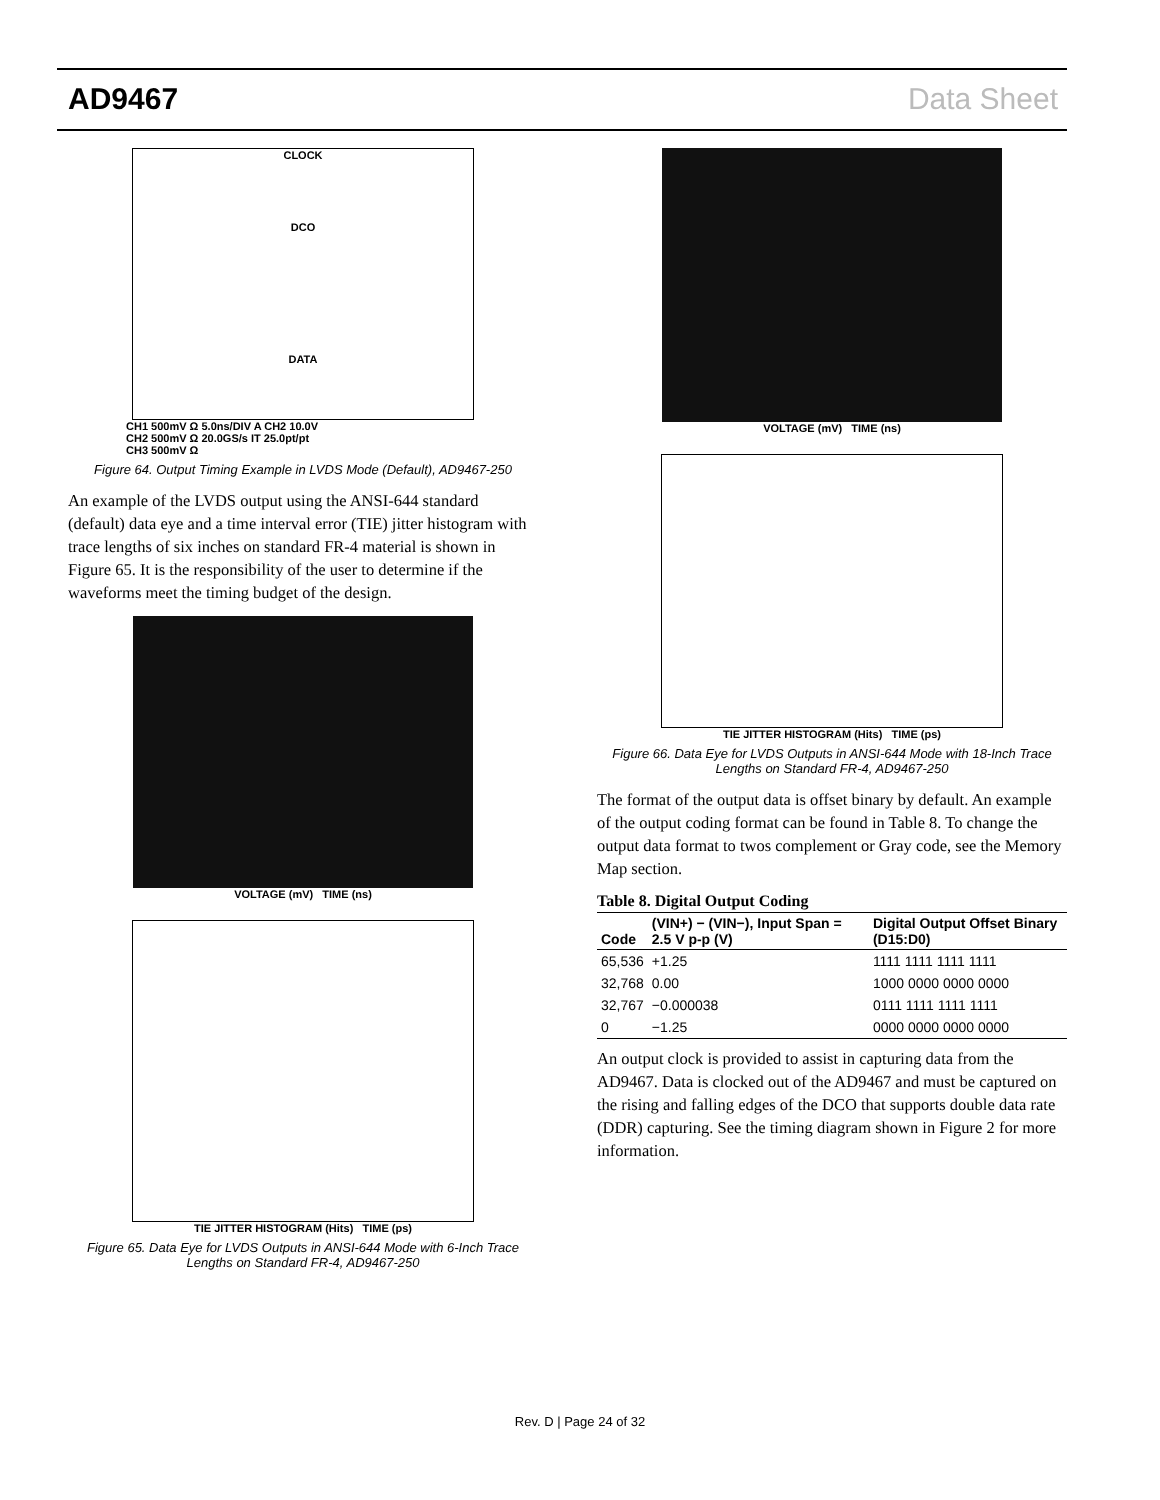AD9467 Data Sheet
CLOCK
DCO
DATA
CH1 500mV Ω 5.0ns/DIV A CH2 10.0V
CH2 500mV Ω 20.0GS/s IT 25.0pt/pt
CH3 500mV Ω
Figure 64. Output Timing Example in LVDS Mode (Default), AD9467-250
An example of the LVDS output using the ANSI-644 standard (default) data eye and a time interval error (TIE) jitter histogram with trace lengths of six inches on standard FR-4 material is shown in Figure 65. It is the responsibility of the user to determine if the waveforms meet the timing budget of the design.
VOLTAGE (mV) TIME (ns)
TIE JITTER HISTOGRAM (Hits) TIME (ps)
Figure 65. Data Eye for LVDS Outputs in ANSI-644 Mode with 6-Inch Trace Lengths on Standard FR-4, AD9467-250
VOLTAGE (mV) TIME (ns)
TIE JITTER HISTOGRAM (Hits) TIME (ps)
Figure 66. Data Eye for LVDS Outputs in ANSI-644 Mode with 18-Inch Trace Lengths on Standard FR-4, AD9467-250
The format of the output data is offset binary by default. An example of the output coding format can be found in Table 8. To change the output data format to twos complement or Gray code, see the Memory Map section.
Table 8. Digital Output Coding
| Code | (VIN+) − (VIN−), Input Span = 2.5 V p-p (V) | Digital Output Offset Binary (D15:D0) |
| --- | --- | --- |
| 65,536 | +1.25 | 1111 1111 1111 1111 |
| 32,768 | 0.00 | 1000 0000 0000 0000 |
| 32,767 | −0.000038 | 0111 1111 1111 1111 |
| 0 | −1.25 | 0000 0000 0000 0000 |
An output clock is provided to assist in capturing data from the AD9467. Data is clocked out of the AD9467 and must be captured on the rising and falling edges of the DCO that supports double data rate (DDR) capturing. See the timing diagram shown in Figure 2 for more information.
Rev. D | Page 24 of 32